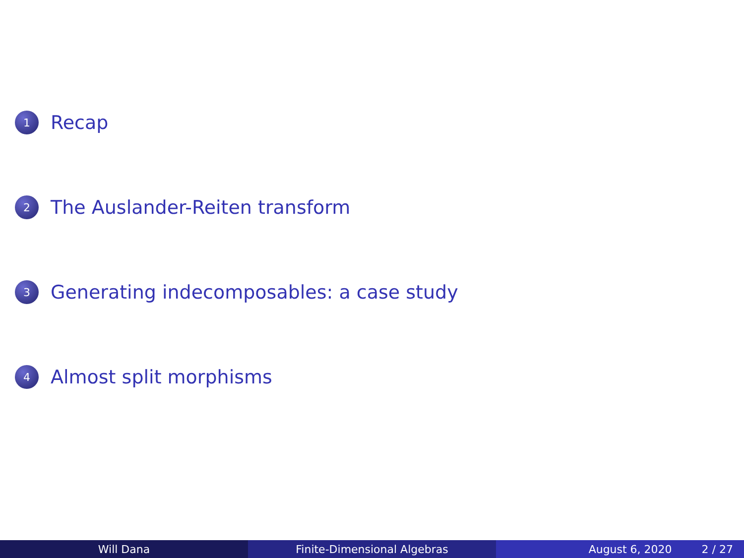1 Recap
2 The Auslander-Reiten transform
3 Generating indecomposables: a case study
4 Almost split morphisms
Will Dana Finite-Dimensional Algebras August 6, 2020 2 / 27